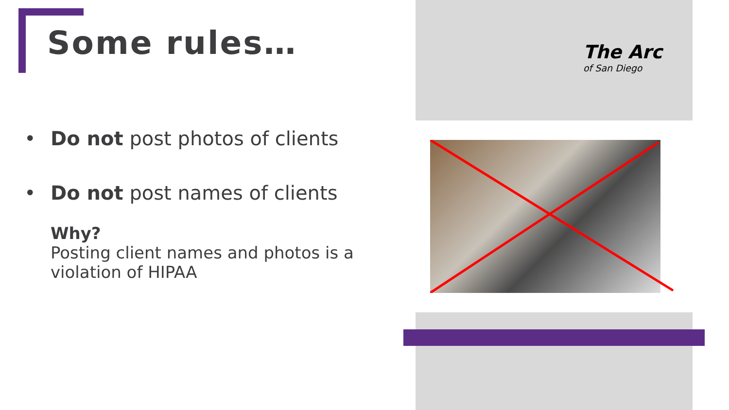Some rules…
The Arc
of San Diego
• Do not post photos of clients
• Do not post names of clients
Why?
Posting client names and photos is a violation of HIPAA